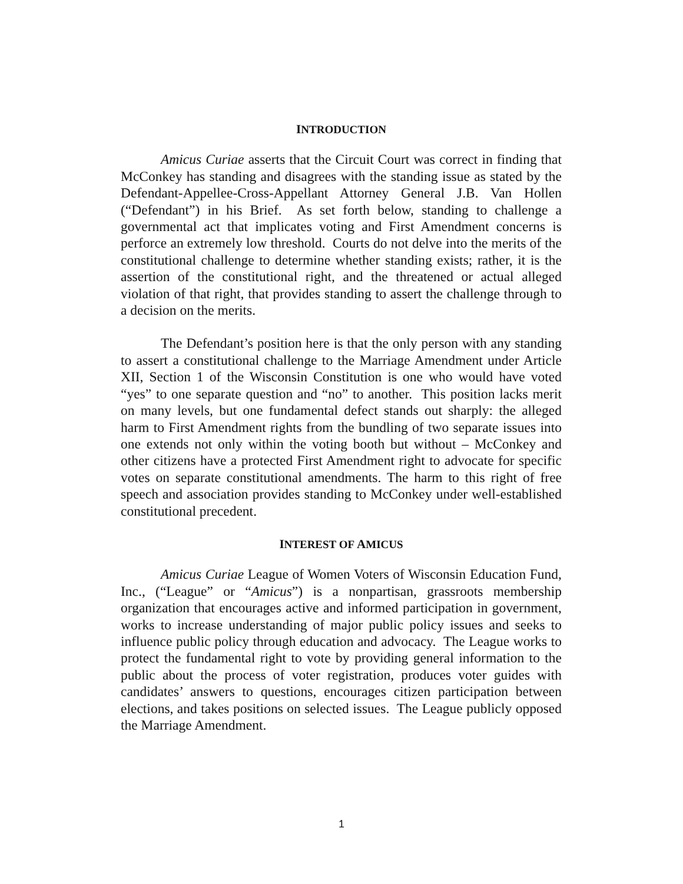INTRODUCTION
Amicus Curiae asserts that the Circuit Court was correct in finding that McConkey has standing and disagrees with the standing issue as stated by the Defendant-Appellee-Cross-Appellant Attorney General J.B. Van Hollen (“Defendant”) in his Brief. As set forth below, standing to challenge a governmental act that implicates voting and First Amendment concerns is perforce an extremely low threshold. Courts do not delve into the merits of the constitutional challenge to determine whether standing exists; rather, it is the assertion of the constitutional right, and the threatened or actual alleged violation of that right, that provides standing to assert the challenge through to a decision on the merits.
The Defendant’s position here is that the only person with any standing to assert a constitutional challenge to the Marriage Amendment under Article XII, Section 1 of the Wisconsin Constitution is one who would have voted “yes” to one separate question and “no” to another. This position lacks merit on many levels, but one fundamental defect stands out sharply: the alleged harm to First Amendment rights from the bundling of two separate issues into one extends not only within the voting booth but without – McConkey and other citizens have a protected First Amendment right to advocate for specific votes on separate constitutional amendments. The harm to this right of free speech and association provides standing to McConkey under well-established constitutional precedent.
INTEREST OF AMICUS
Amicus Curiae League of Women Voters of Wisconsin Education Fund, Inc., (“League” or “Amicus”) is a nonpartisan, grassroots membership organization that encourages active and informed participation in government, works to increase understanding of major public policy issues and seeks to influence public policy through education and advocacy. The League works to protect the fundamental right to vote by providing general information to the public about the process of voter registration, produces voter guides with candidates’ answers to questions, encourages citizen participation between elections, and takes positions on selected issues. The League publicly opposed the Marriage Amendment.
1